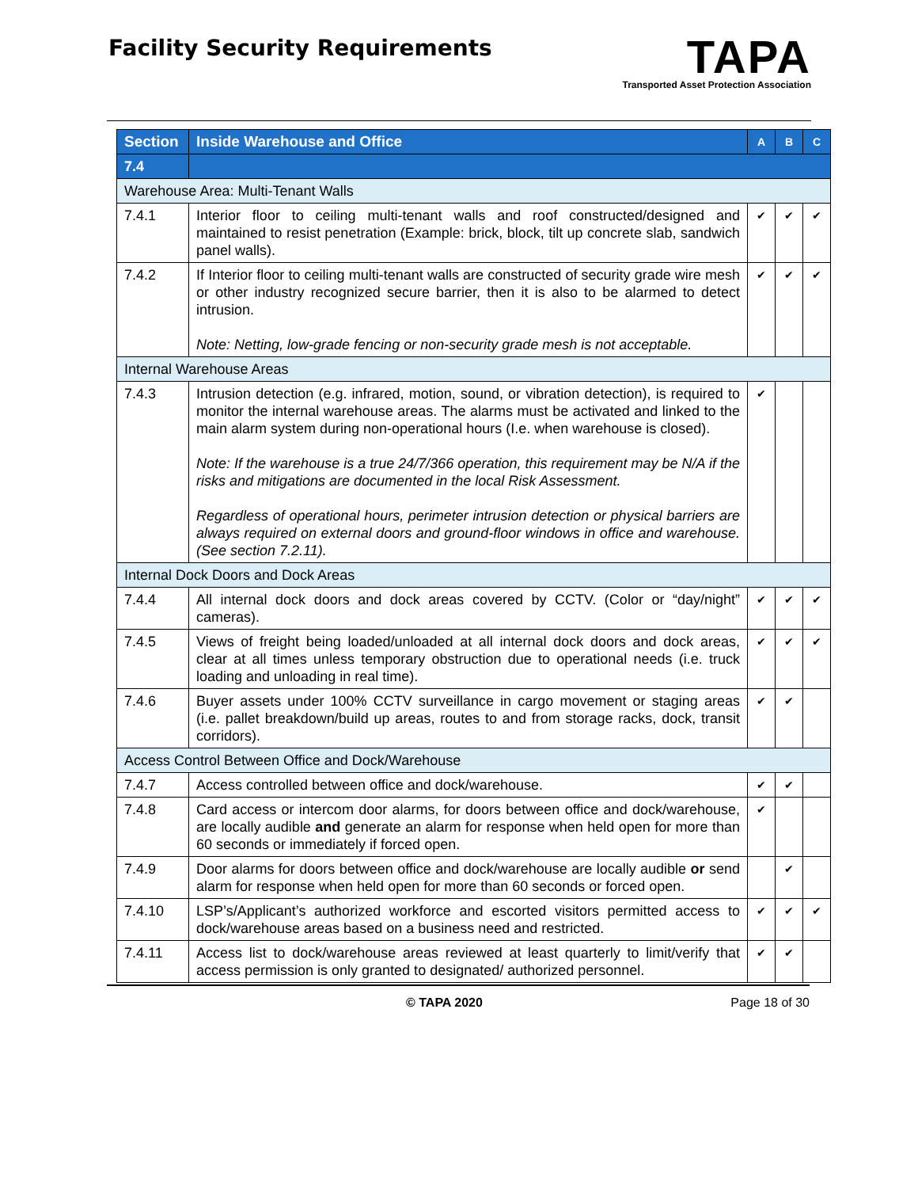Facility Security Requirements
TAPA
Transported Asset Protection Association
| Section | Inside Warehouse and Office | A | B | C |
| --- | --- | --- | --- | --- |
| 7.4 | | | | |
| Warehouse Area: Multi-Tenant Walls | | | | |
| 7.4.1 | Interior floor to ceiling multi-tenant walls and roof constructed/designed and maintained to resist penetration (Example: brick, block, tilt up concrete slab, sandwich panel walls). | ✔ | ✔ | ✔ |
| 7.4.2 | If Interior floor to ceiling multi-tenant walls are constructed of security grade wire mesh or other industry recognized secure barrier, then it is also to be alarmed to detect intrusion. Note: Netting, low-grade fencing or non-security grade mesh is not acceptable. | ✔ | ✔ | ✔ |
| Internal Warehouse Areas | | | | |
| 7.4.3 | Intrusion detection (e.g. infrared, motion, sound, or vibration detection), is required to monitor the internal warehouse areas. The alarms must be activated and linked to the main alarm system during non-operational hours (I.e. when warehouse is closed). Note: If the warehouse is a true 24/7/366 operation, this requirement may be N/A if the risks and mitigations are documented in the local Risk Assessment. Regardless of operational hours, perimeter intrusion detection or physical barriers are always required on external doors and ground-floor windows in office and warehouse. (See section 7.2.11). | ✔ | | |
| Internal Dock Doors and Dock Areas | | | | |
| 7.4.4 | All internal dock doors and dock areas covered by CCTV. (Color or “day/night” cameras). | ✔ | ✔ | ✔ |
| 7.4.5 | Views of freight being loaded/unloaded at all internal dock doors and dock areas, clear at all times unless temporary obstruction due to operational needs (i.e. truck loading and unloading in real time). | ✔ | ✔ | ✔ |
| 7.4.6 | Buyer assets under 100% CCTV surveillance in cargo movement or staging areas (i.e. pallet breakdown/build up areas, routes to and from storage racks, dock, transit corridors). | ✔ | ✔ | |
| Access Control Between Office and Dock/Warehouse | | | | |
| 7.4.7 | Access controlled between office and dock/warehouse. | ✔ | ✔ | |
| 7.4.8 | Card access or intercom door alarms, for doors between office and dock/warehouse, are locally audible and generate an alarm for response when held open for more than 60 seconds or immediately if forced open. | ✔ | | |
| 7.4.9 | Door alarms for doors between office and dock/warehouse are locally audible or send alarm for response when held open for more than 60 seconds or forced open. | | ✔ | |
| 7.4.10 | LSP’s/Applicant’s authorized workforce and escorted visitors permitted access to dock/warehouse areas based on a business need and restricted. | ✔ | ✔ | ✔ |
| 7.4.11 | Access list to dock/warehouse areas reviewed at least quarterly to limit/verify that access permission is only granted to designated/ authorized personnel. | ✔ | ✔ | |
© TAPA 2020 Page 18 of 30